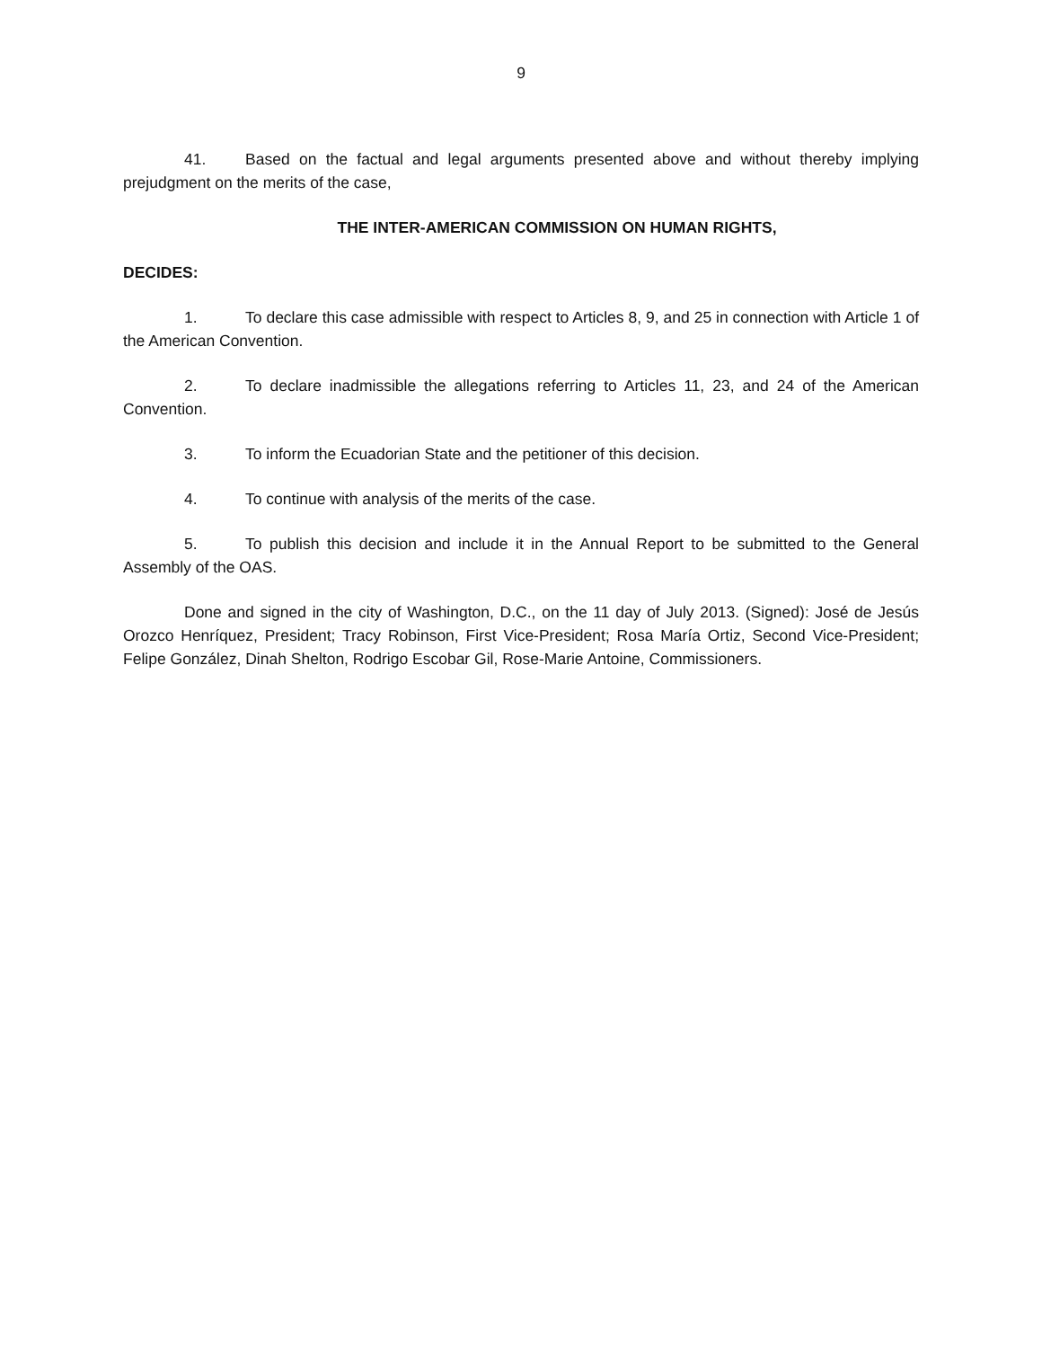9
41. Based on the factual and legal arguments presented above and without thereby implying prejudgment on the merits of the case,
THE INTER-AMERICAN COMMISSION ON HUMAN RIGHTS,
DECIDES:
1. To declare this case admissible with respect to Articles 8, 9, and 25 in connection with Article 1 of the American Convention.
2. To declare inadmissible the allegations referring to Articles 11, 23, and 24 of the American Convention.
3. To inform the Ecuadorian State and the petitioner of this decision.
4. To continue with analysis of the merits of the case.
5. To publish this decision and include it in the Annual Report to be submitted to the General Assembly of the OAS.
Done and signed in the city of Washington, D.C., on the 11 day of July 2013. (Signed): José de Jesús Orozco Henríquez, President; Tracy Robinson, First Vice-President; Rosa María Ortiz, Second Vice-President; Felipe González, Dinah Shelton, Rodrigo Escobar Gil, Rose-Marie Antoine, Commissioners.